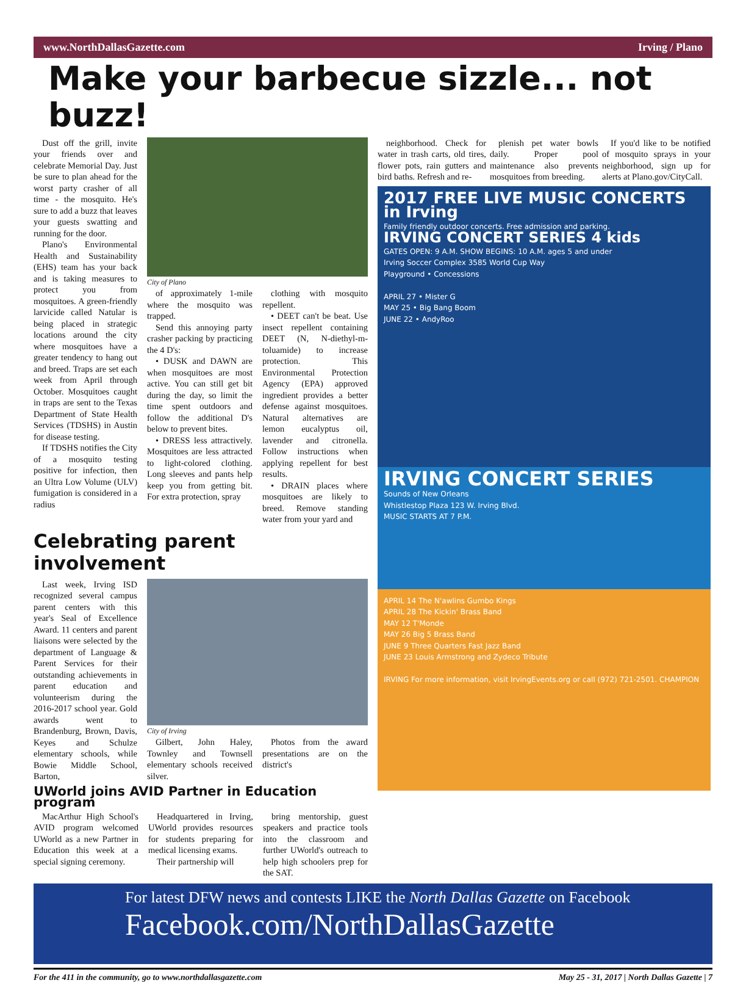www.NorthDallasGazette.com Irving / Plano
Make your barbecue sizzle... not buzz!
Dust off the grill, invite your friends over and celebrate Memorial Day. Just be sure to plan ahead for the worst party crasher of all time - the mosquito. He's sure to add a buzz that leaves your guests swatting and running for the door.
Plano's Environmental Health and Sustainability (EHS) team has your back and is taking measures to protect you from mosquitoes. A green-friendly larvicide called Natular is being placed in strategic locations around the city where mosquitoes have a greater tendency to hang out and breed. Traps are set each week from April through October. Mosquitoes caught in traps are sent to the Texas Department of State Health Services (TDSHS) in Austin for disease testing.
If TDSHS notifies the City of a mosquito testing positive for infection, then an Ultra Low Volume (ULV) fumigation is considered in a radius
City of Plano
of approximately 1-mile where the mosquito was trapped.
Send this annoying party crasher packing by practicing the 4 D's:
• DUSK and DAWN are when mosquitoes are most active. You can still get bit during the day, so limit the time spent outdoors and follow the additional D's below to prevent bites.
• DRESS less attractively. Mosquitoes are less attracted to light-colored clothing. Long sleeves and pants help keep you from getting bit. For extra protection, spray
clothing with mosquito repellent.
• DEET can't be beat. Use insect repellent containing DEET (N, N-diethyl-m-toluamide) to increase protection. This Environmental Protection Agency (EPA) approved ingredient provides a better defense against mosquitoes. Natural alternatives are lemon eucalyptus oil, lavender and citronella. Follow instructions when applying repellent for best results.
• DRAIN places where mosquitoes are likely to breed. Remove standing water from your yard and
Celebrating parent involvement
Last week, Irving ISD recognized several campus parent centers with this year's Seal of Excellence Award. 11 centers and parent liaisons were selected by the department of Language & Parent Services for their outstanding achievements in parent education and volunteerism during the 2016-2017 school year. Gold awards went to Brandenburg, Brown, Davis, Keyes and Schulze elementary schools, while Bowie Middle School, Barton,
City of Irving
Gilbert, John Haley, Townley and Townsell elementary schools received silver.
Photos from the award presentations are on the district's
UWorld joins AVID Partner in Education program
MacArthur High School's AVID program welcomed UWorld as a new Partner in Education this week at a special signing ceremony.
Headquartered in Irving, UWorld provides resources for students preparing for medical licensing exams.
Their partnership will
bring mentorship, guest speakers and practice tools into the classroom and further UWorld's outreach to help high schoolers prep for the SAT.
neighborhood. Check for water in trash carts, old tires, flower pots, rain gutters and bird baths. Refresh and re-
plenish pet water bowls daily. Proper pool maintenance also prevents mosquitoes from breeding.
If you'd like to be notified of mosquito sprays in your neighborhood, sign up for alerts at Plano.gov/CityCall.
2017 FREE LIVE MUSIC CONCERTS in Irving
Family friendly outdoor concerts. Free admission and parking.
IRVING CONCERT SERIES 4 kids
GATES OPEN: 9 A.M. SHOW BEGINS: 10 A.M. ages 5 and under
Irving Soccer Complex 3585 World Cup Way
Playground • Concessions
APRIL 27 • Mister G
MAY 25 • Big Bang Boom
JUNE 22 • AndyRoo
IRVING CONCERT SERIES
Sounds of New Orleans
Whistlestop Plaza 123 W. Irving Blvd.
MUSIC STARTS AT 7 P.M.
APRIL 14 The N'awlins Gumbo Kings
APRIL 28 The Kickin' Brass Band
MAY 12 T'Monde
MAY 26 Big 5 Brass Band
JUNE 9 Three Quarters Fast Jazz Band
JUNE 23 Louis Armstrong and Zydeco Tribute
IRVING For more information, visit IrvingEvents.org or call (972) 721-2501. CHAMPION
For latest DFW news and contests LIKE the North Dallas Gazette on Facebook
Facebook.com/NorthDallasGazette
For the 411 in the community, go to www.northdallasgazette.com May 25 - 31, 2017 | North Dallas Gazette | 7